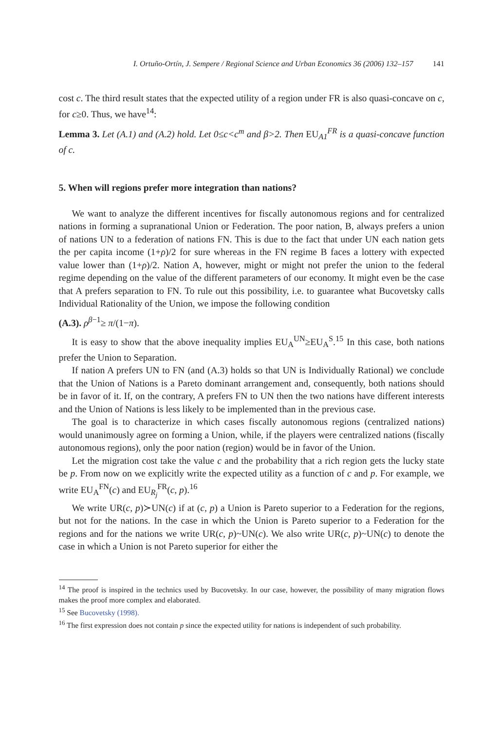I. Ortuño-Ortín, J. Sempere / Regional Science and Urban Economics 36 (2006) 132–157 141
cost c. The third result states that the expected utility of a region under FR is also quasi-concave on c, for c≥0. Thus, we have<sup>14</sup>:
Lemma 3. Let (A.1) and (A.2) hold. Let 0≤c<c<sup>m</sup> and β>2. Then EU<sub>A1</sub><sup>FR</sup> is a quasi-concave function of c.
5. When will regions prefer more integration than nations?
We want to analyze the different incentives for fiscally autonomous regions and for centralized nations in forming a supranational Union or Federation. The poor nation, B, always prefers a union of nations UN to a federation of nations FN. This is due to the fact that under UN each nation gets the per capita income (1+ρ)/2 for sure whereas in the FN regime B faces a lottery with expected value lower than (1+ρ)/2. Nation A, however, might or might not prefer the union to the federal regime depending on the value of the different parameters of our economy. It might even be the case that A prefers separation to FN. To rule out this possibility, i.e. to guarantee what Bucovetsky calls Individual Rationality of the Union, we impose the following condition
(A.3). ρ<sup>β−1</sup>≥ π/(1−π).
It is easy to show that the above inequality implies EU<sub>A</sub><sup>UN</sup>≥EU<sub>A</sub><sup>S</sup>.<sup>15</sup> In this case, both nations prefer the Union to Separation.
If nation A prefers UN to FN (and (A.3) holds so that UN is Individually Rational) we conclude that the Union of Nations is a Pareto dominant arrangement and, consequently, both nations should be in favor of it. If, on the contrary, A prefers FN to UN then the two nations have different interests and the Union of Nations is less likely to be implemented than in the previous case.
The goal is to characterize in which cases fiscally autonomous regions (centralized nations) would unanimously agree on forming a Union, while, if the players were centralized nations (fiscally autonomous regions), only the poor nation (region) would be in favor of the Union.
Let the migration cost take the value c and the probability that a rich region gets the lucky state be p. From now on we explicitly write the expected utility as a function of c and p. For example, we write EU<sub>A</sub><sup>FN</sup>(c) and EU<sub>R<sub>j</sub></sub><sup>FR</sup>(c, p).<sup>16</sup>
We write UR(c, p)≻UN(c) if at (c, p) a Union is Pareto superior to a Federation for the regions, but not for the nations. In the case in which the Union is Pareto superior to a Federation for the regions and for the nations we write UR(c, p)~UN(c). We also write UR(c, p)~UN(c) to denote the case in which a Union is not Pareto superior for either the
<sup>14</sup> The proof is inspired in the technics used by Bucovetsky. In our case, however, the possibility of many migration flows makes the proof more complex and elaborated.
<sup>15</sup> See Bucovetsky (1998).
<sup>16</sup> The first expression does not contain p since the expected utility for nations is independent of such probability.